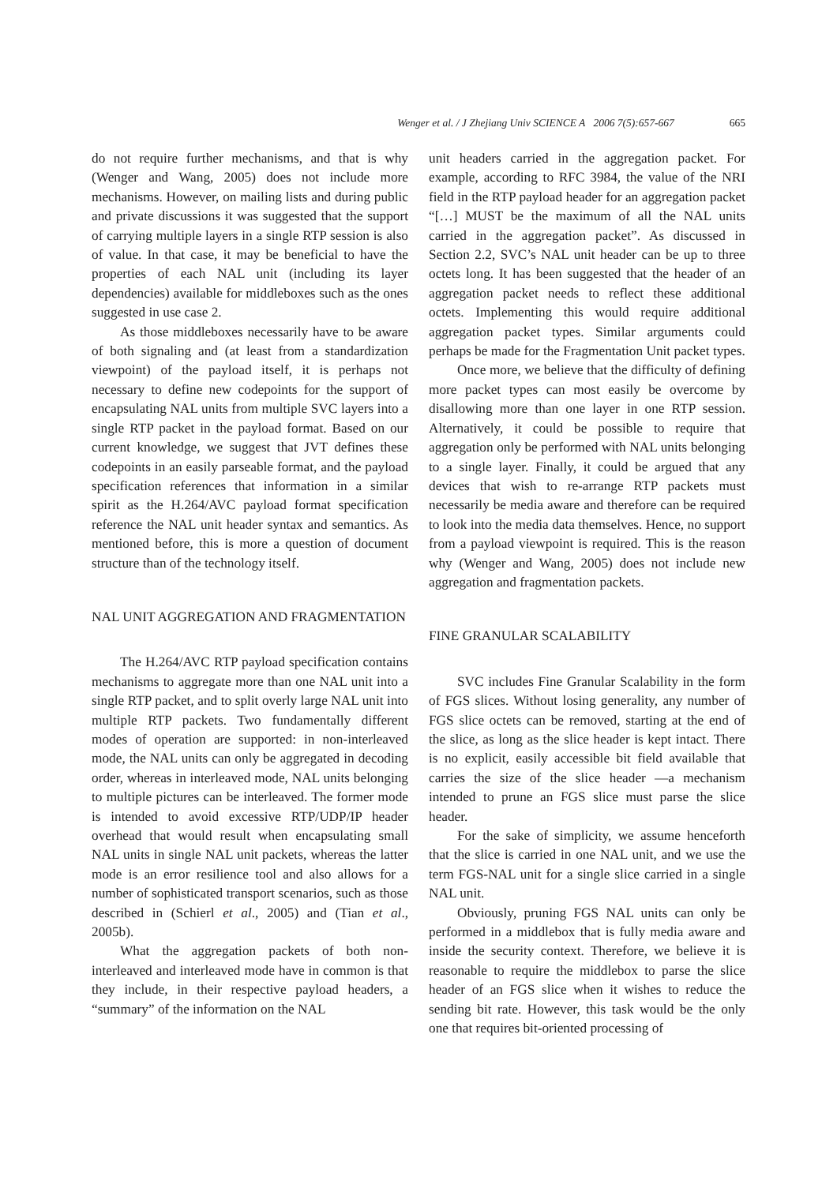Wenger et al. / J Zhejiang Univ SCIENCE A 2006 7(5):657-667 665
do not require further mechanisms, and that is why (Wenger and Wang, 2005) does not include more mechanisms. However, on mailing lists and during public and private discussions it was suggested that the support of carrying multiple layers in a single RTP session is also of value. In that case, it may be beneficial to have the properties of each NAL unit (including its layer dependencies) available for middleboxes such as the ones suggested in use case 2.
As those middleboxes necessarily have to be aware of both signaling and (at least from a standardization viewpoint) of the payload itself, it is perhaps not necessary to define new codepoints for the support of encapsulating NAL units from multiple SVC layers into a single RTP packet in the payload format. Based on our current knowledge, we suggest that JVT defines these codepoints in an easily parseable format, and the payload specification references that information in a similar spirit as the H.264/AVC payload format specification reference the NAL unit header syntax and semantics. As mentioned before, this is more a question of document structure than of the technology itself.
NAL UNIT AGGREGATION AND FRAGMENTATION
The H.264/AVC RTP payload specification contains mechanisms to aggregate more than one NAL unit into a single RTP packet, and to split overly large NAL unit into multiple RTP packets. Two fundamentally different modes of operation are supported: in non-interleaved mode, the NAL units can only be aggregated in decoding order, whereas in interleaved mode, NAL units belonging to multiple pictures can be interleaved. The former mode is intended to avoid excessive RTP/UDP/IP header overhead that would result when encapsulating small NAL units in single NAL unit packets, whereas the latter mode is an error resilience tool and also allows for a number of sophisticated transport scenarios, such as those described in (Schierl et al., 2005) and (Tian et al., 2005b).
What the aggregation packets of both non-interleaved and interleaved mode have in common is that they include, in their respective payload headers, a “summary” of the information on the NAL
unit headers carried in the aggregation packet. For example, according to RFC 3984, the value of the NRI field in the RTP payload header for an aggregation packet “[…] MUST be the maximum of all the NAL units carried in the aggregation packet”. As discussed in Section 2.2, SVC’s NAL unit header can be up to three octets long. It has been suggested that the header of an aggregation packet needs to reflect these additional octets. Implementing this would require additional aggregation packet types. Similar arguments could perhaps be made for the Fragmentation Unit packet types.
Once more, we believe that the difficulty of defining more packet types can most easily be overcome by disallowing more than one layer in one RTP session. Alternatively, it could be possible to require that aggregation only be performed with NAL units belonging to a single layer. Finally, it could be argued that any devices that wish to re-arrange RTP packets must necessarily be media aware and therefore can be required to look into the media data themselves. Hence, no support from a payload viewpoint is required. This is the reason why (Wenger and Wang, 2005) does not include new aggregation and fragmentation packets.
FINE GRANULAR SCALABILITY
SVC includes Fine Granular Scalability in the form of FGS slices. Without losing generality, any number of FGS slice octets can be removed, starting at the end of the slice, as long as the slice header is kept intact. There is no explicit, easily accessible bit field available that carries the size of the slice header —a mechanism intended to prune an FGS slice must parse the slice header.
For the sake of simplicity, we assume henceforth that the slice is carried in one NAL unit, and we use the term FGS-NAL unit for a single slice carried in a single NAL unit.
Obviously, pruning FGS NAL units can only be performed in a middlebox that is fully media aware and inside the security context. Therefore, we believe it is reasonable to require the middlebox to parse the slice header of an FGS slice when it wishes to reduce the sending bit rate. However, this task would be the only one that requires bit-oriented processing of